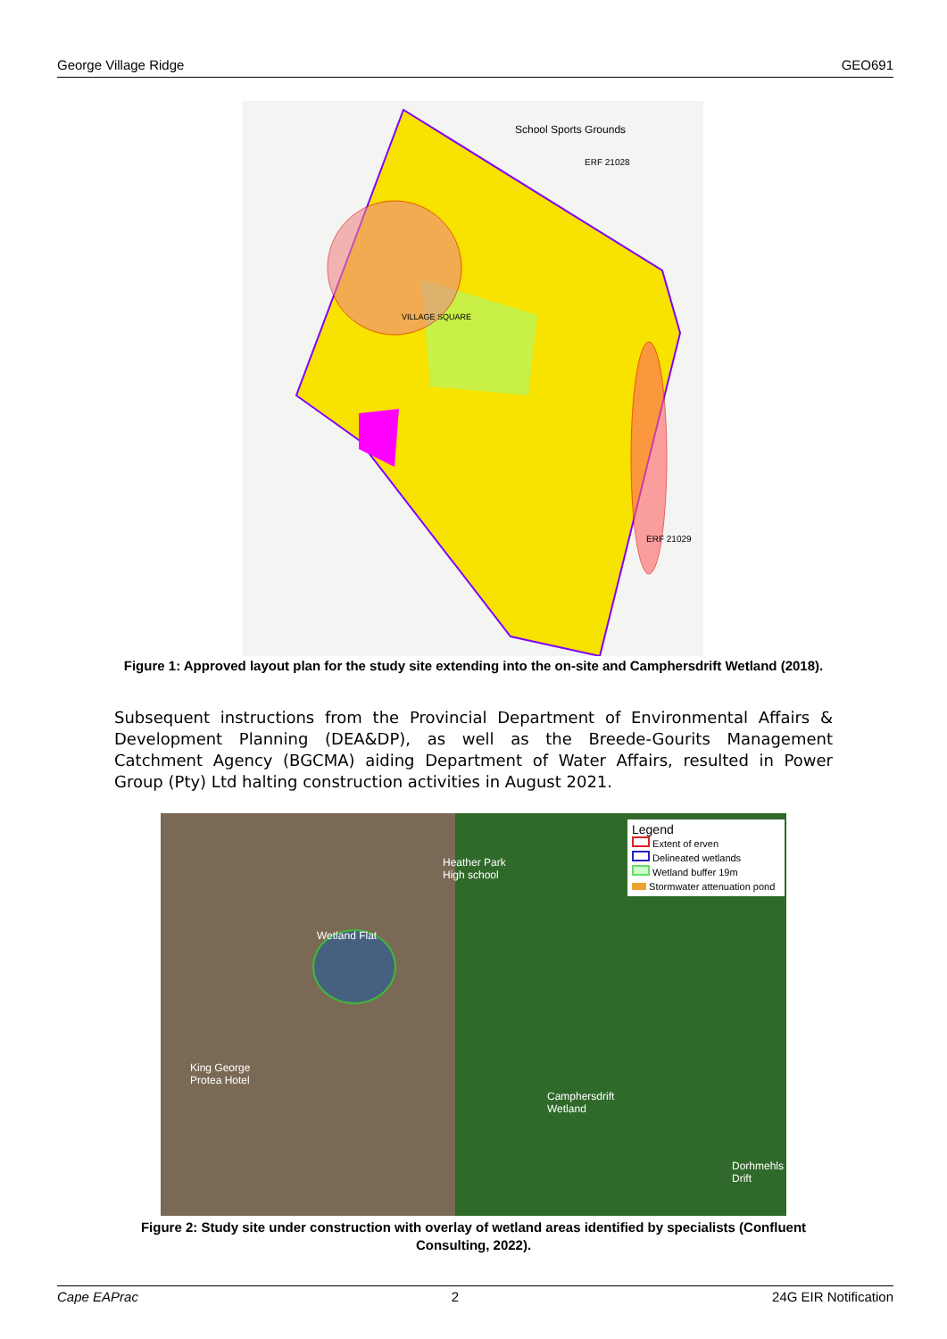George Village Ridge GEO691
School Sports Grounds
ERF 21028
VILLAGE SQUARE
ERF 21029
Figure 1: Approved layout plan for the study site extending into the on-site and Camphersdrift Wetland (2018).
Subsequent instructions from the Provincial Department of Environmental Affairs & Development Planning (DEA&DP), as well as the Breede-Gourits Management Catchment Agency (BGCMA) aiding Department of Water Affairs, resulted in Power Group (Pty) Ltd halting construction activities in August 2021.
Heather Park
High school
Wetland Flat
King George
Protea Hotel
Camphersdrift
Wetland
Dorhmehls
Drift
Legend
Extent of erven
Delineated wetlands
Wetland buffer 19m
Stormwater attenuation pond
Figure 2: Study site under construction with overlay of wetland areas identified by specialists (Confluent Consulting, 2022).
Cape EAPrac 2 24G EIR Notification